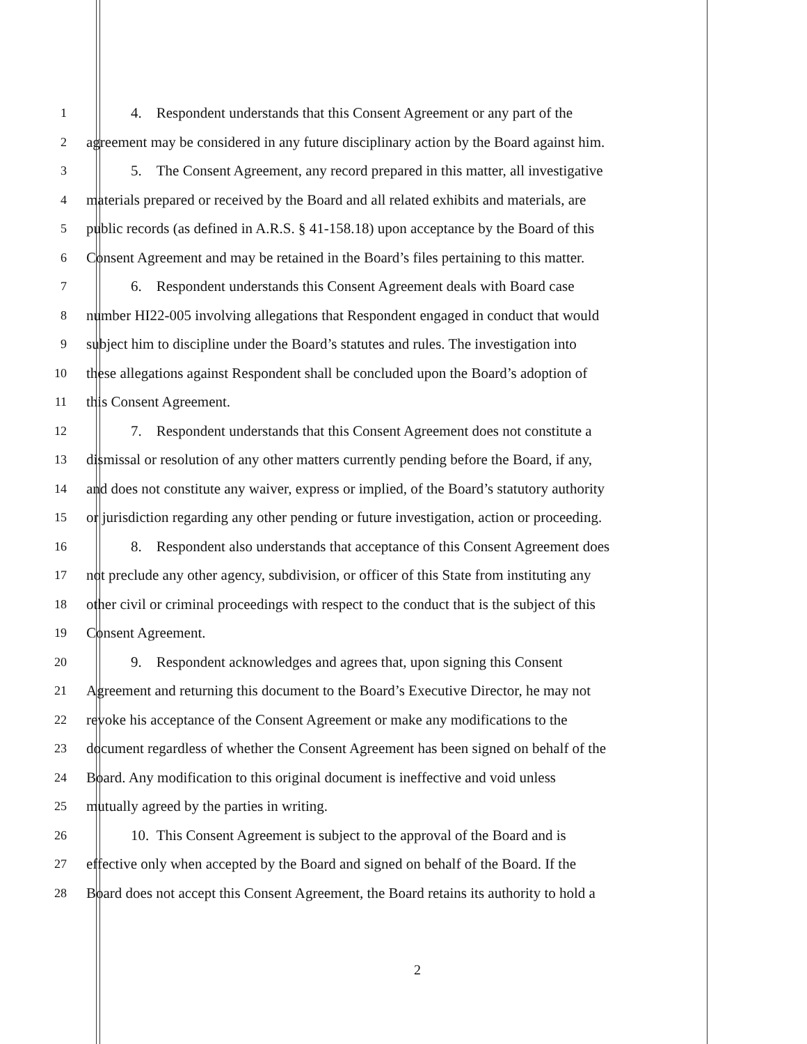1 4. Respondent understands that this Consent Agreement or any part of the
2 agreement may be considered in any future disciplinary action by the Board against him.
3 5. The Consent Agreement, any record prepared in this matter, all investigative
4 materials prepared or received by the Board and all related exhibits and materials, are
5 public records (as defined in A.R.S. § 41-158.18) upon acceptance by the Board of this
6 Consent Agreement and may be retained in the Board’s files pertaining to this matter.
7 6. Respondent understands this Consent Agreement deals with Board case
8 number HI22-005 involving allegations that Respondent engaged in conduct that would
9 subject him to discipline under the Board’s statutes and rules. The investigation into
10 these allegations against Respondent shall be concluded upon the Board’s adoption of
11 this Consent Agreement.
12 7. Respondent understands that this Consent Agreement does not constitute a
13 dismissal or resolution of any other matters currently pending before the Board, if any,
14 and does not constitute any waiver, express or implied, of the Board’s statutory authority
15 or jurisdiction regarding any other pending or future investigation, action or proceeding.
16 8. Respondent also understands that acceptance of this Consent Agreement does
17 not preclude any other agency, subdivision, or officer of this State from instituting any
18 other civil or criminal proceedings with respect to the conduct that is the subject of this
19 Consent Agreement.
20 9. Respondent acknowledges and agrees that, upon signing this Consent
21 Agreement and returning this document to the Board’s Executive Director, he may not
22 revoke his acceptance of the Consent Agreement or make any modifications to the
23 document regardless of whether the Consent Agreement has been signed on behalf of the
24 Board. Any modification to this original document is ineffective and void unless
25 mutually agreed by the parties in writing.
26 10. This Consent Agreement is subject to the approval of the Board and is
27 effective only when accepted by the Board and signed on behalf of the Board. If the
28 Board does not accept this Consent Agreement, the Board retains its authority to hold a
2